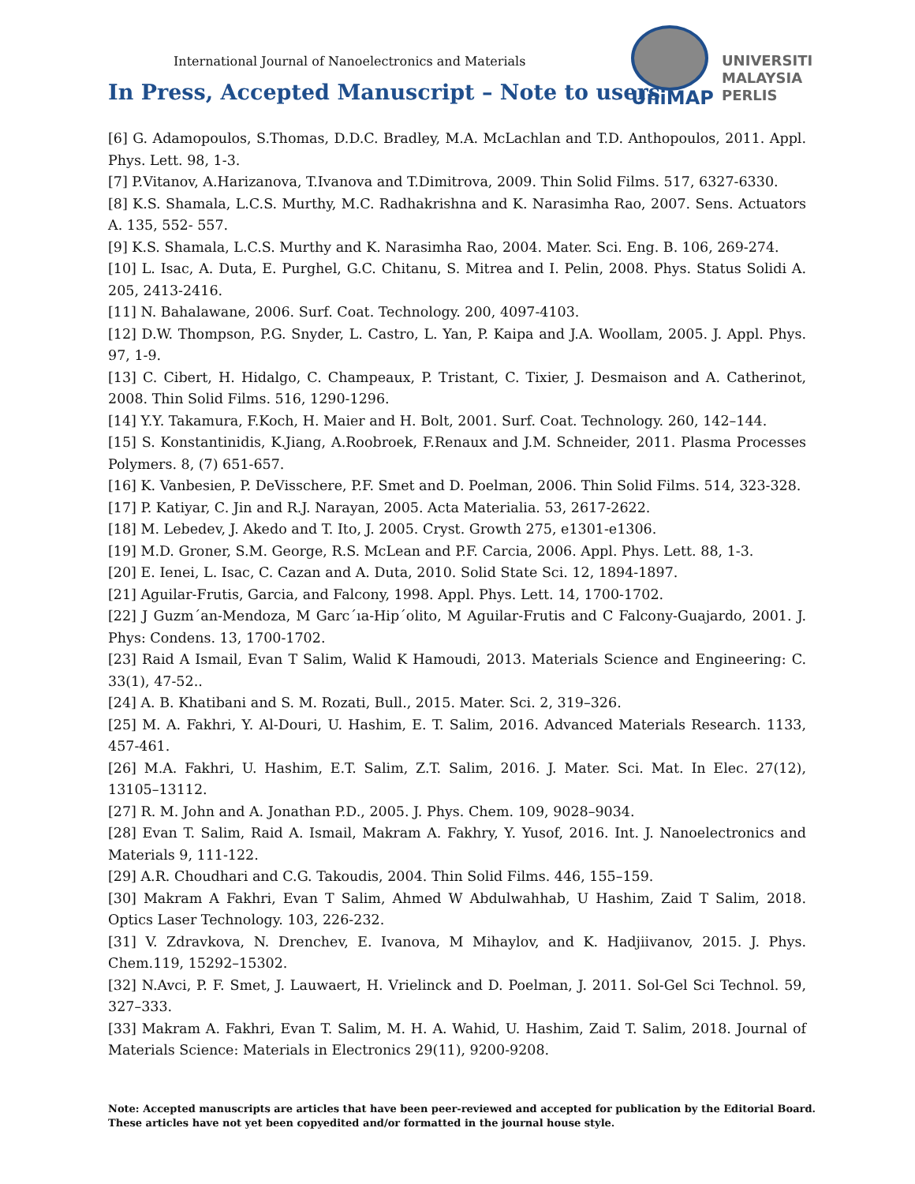International Journal of Nanoelectronics and Materials
In Press, Accepted Manuscript – Note to users
UniMAP
UNIVERSITI
MALAYSIA
PERLIS
[6] G. Adamopoulos, S.Thomas, D.D.C. Bradley, M.A. McLachlan and T.D. Anthopoulos, 2011. Appl. Phys. Lett. 98, 1-3.
[7] P.Vitanov, A.Harizanova, T.Ivanova and T.Dimitrova, 2009. Thin Solid Films. 517, 6327-6330.
[8] K.S. Shamala, L.C.S. Murthy, M.C. Radhakrishna and K. Narasimha Rao, 2007. Sens. Actuators A. 135, 552- 557.
[9] K.S. Shamala, L.C.S. Murthy and K. Narasimha Rao, 2004. Mater. Sci. Eng. B. 106, 269-274.
[10] L. Isac, A. Duta, E. Purghel, G.C. Chitanu, S. Mitrea and I. Pelin, 2008. Phys. Status Solidi A. 205, 2413-2416.
[11] N. Bahalawane, 2006. Surf. Coat. Technology. 200, 4097-4103.
[12] D.W. Thompson, P.G. Snyder, L. Castro, L. Yan, P. Kaipa and J.A. Woollam, 2005. J. Appl. Phys. 97, 1-9.
[13] C. Cibert, H. Hidalgo, C. Champeaux, P. Tristant, C. Tixier, J. Desmaison and A. Catherinot, 2008. Thin Solid Films. 516, 1290-1296.
[14] Y.Y. Takamura, F.Koch, H. Maier and H. Bolt, 2001. Surf. Coat. Technology. 260, 142–144.
[15] S. Konstantinidis, K.Jiang, A.Roobroek, F.Renaux and J.M. Schneider, 2011. Plasma Processes Polymers. 8, (7) 651-657.
[16] K. Vanbesien, P. DeVisschere, P.F. Smet and D. Poelman, 2006. Thin Solid Films. 514, 323-328.
[17] P. Katiyar, C. Jin and R.J. Narayan, 2005. Acta Materialia. 53, 2617-2622.
[18] M. Lebedev, J. Akedo and T. Ito, J. 2005. Cryst. Growth 275, e1301-e1306.
[19] M.D. Groner, S.M. George, R.S. McLean and P.F. Carcia, 2006. Appl. Phys. Lett. 88, 1-3.
[20] E. Ienei, L. Isac, C. Cazan and A. Duta, 2010. Solid State Sci. 12, 1894-1897.
[21] Aguilar-Frutis, Garcia, and Falcony, 1998. Appl. Phys. Lett. 14, 1700-1702.
[22] J Guzm´an-Mendoza, M Garc´ıa-Hip´olito, M Aguilar-Frutis and C Falcony-Guajardo, 2001. J. Phys: Condens. 13, 1700-1702.
[23] Raid A Ismail, Evan T Salim, Walid K Hamoudi, 2013. Materials Science and Engineering: C. 33(1), 47-52..
[24] A. B. Khatibani and S. M. Rozati, Bull., 2015. Mater. Sci. 2, 319–326.
[25] M. A. Fakhri, Y. Al-Douri, U. Hashim, E. T. Salim, 2016. Advanced Materials Research. 1133, 457-461.
[26] M.A. Fakhri, U. Hashim, E.T. Salim, Z.T. Salim, 2016. J. Mater. Sci. Mat. In Elec. 27(12), 13105–13112.
[27] R. M. John and A. Jonathan P.D., 2005. J. Phys. Chem. 109, 9028–9034.
[28] Evan T. Salim, Raid A. Ismail, Makram A. Fakhry, Y. Yusof, 2016. Int. J. Nanoelectronics and Materials 9, 111-122.
[29] A.R. Choudhari and C.G. Takoudis, 2004. Thin Solid Films. 446, 155–159.
[30] Makram A Fakhri, Evan T Salim, Ahmed W Abdulwahhab, U Hashim, Zaid T Salim, 2018. Optics Laser Technology. 103, 226-232.
[31] V. Zdravkova, N. Drenchev, E. Ivanova, M Mihaylov, and K. Hadjiivanov, 2015. J. Phys. Chem.119, 15292–15302.
[32] N.Avci, P. F. Smet, J. Lauwaert, H. Vrielinck and D. Poelman, J. 2011. Sol-Gel Sci Technol. 59, 327–333.
[33] Makram A. Fakhri, Evan T. Salim, M. H. A. Wahid, U. Hashim, Zaid T. Salim, 2018. Journal of Materials Science: Materials in Electronics 29(11), 9200-9208.
Note: Accepted manuscripts are articles that have been peer-reviewed and accepted for publication by the Editorial Board.
These articles have not yet been copyedited and/or formatted in the journal house style.